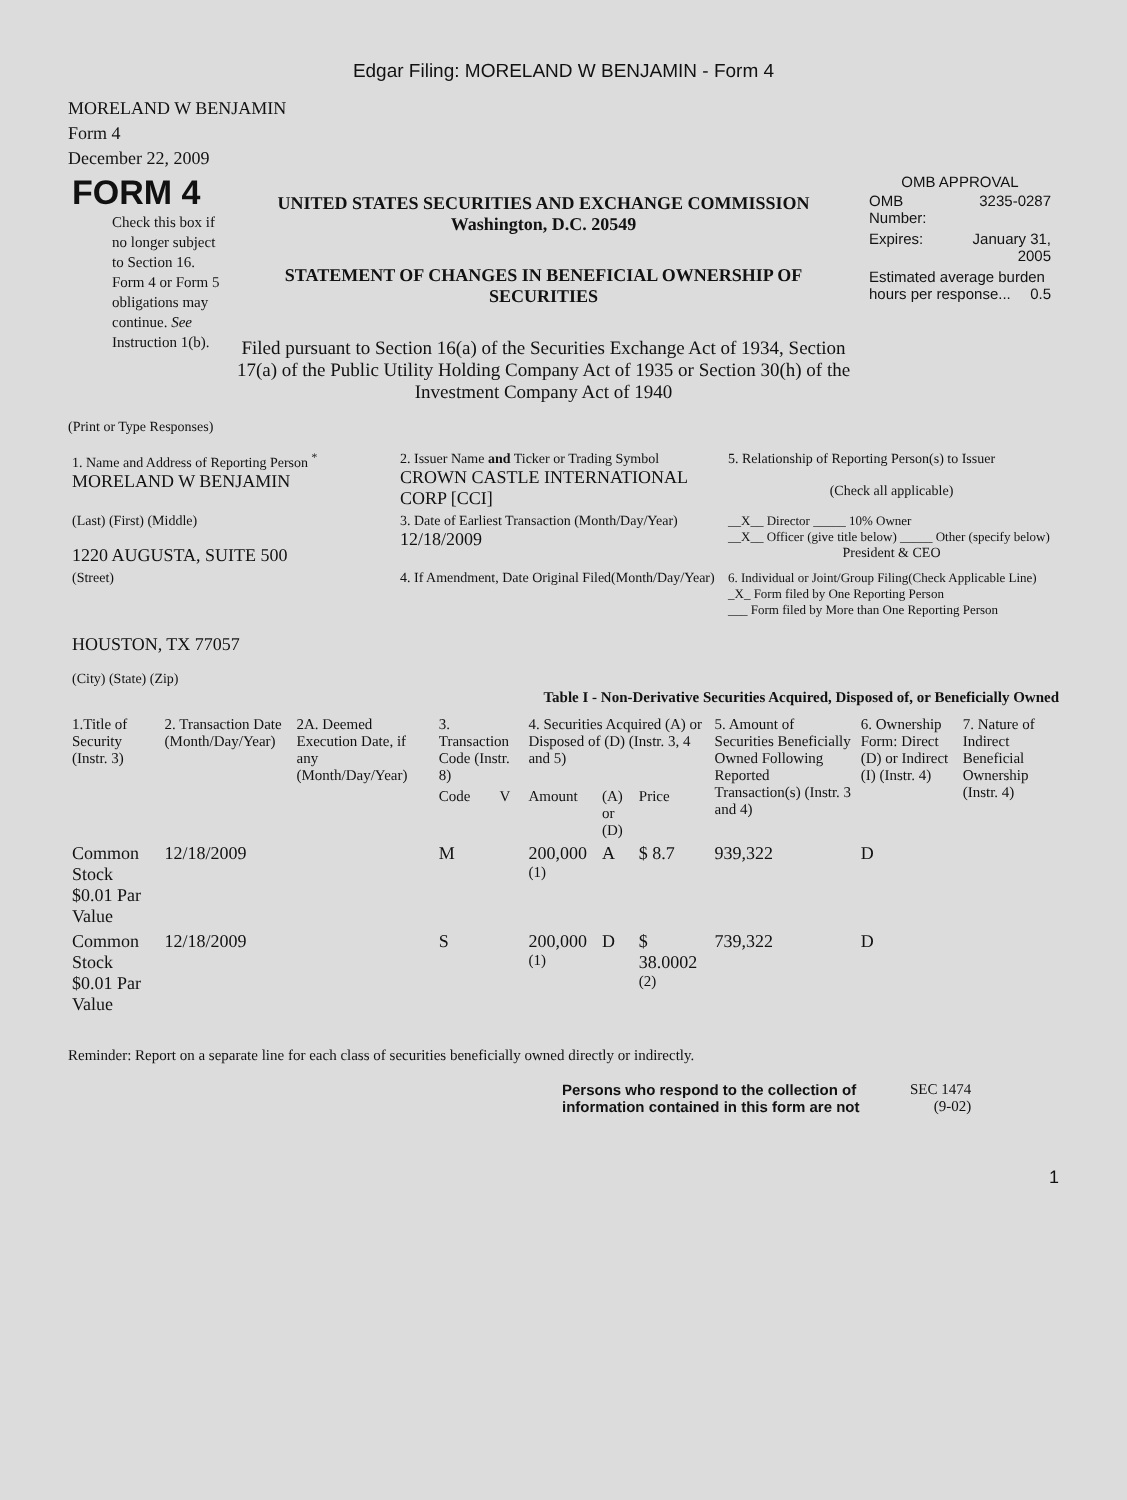Edgar Filing: MORELAND W BENJAMIN - Form 4
MORELAND W BENJAMIN
Form 4
December 22, 2009
| FORM 4 Check this box if no longer subject to Section 16. Form 4 or Form 5 obligations may continue. See Instruction 1(b). | UNITED STATES SECURITIES AND EXCHANGE COMMISSION Washington, D.C. 20549 STATEMENT OF CHANGES IN BENEFICIAL OWNERSHIP OF SECURITIES Filed pursuant to Section 16(a) of the Securities Exchange Act of 1934, Section 17(a) of the Public Utility Holding Company Act of 1935 or Section 30(h) of the Investment Company Act of 1940 | OMB APPROVAL / OMB Number: / 3235-0287 / / Expires: / January 31, 2005 / / Estimated average burden hours per response... 0.5 / / |
(Print or Type Responses)
| 1. Name and Address of Reporting Person <sup>*</sup> MORELAND W BENJAMIN | 2. Issuer Name and Ticker or Trading Symbol CROWN CASTLE INTERNATIONAL CORP [CCI] | 5. Relationship of Reporting Person(s) to Issuer (Check all applicable) |
| (Last) (First) (Middle) 1220 AUGUSTA, SUITE 500 | 3. Date of Earliest Transaction (Month/Day/Year) 12/18/2009 | __X__ Director _____ 10% Owner __X__ Officer (give title below) _____ Other (specify below) President & CEO |
| (Street) HOUSTON, TX 77057 (City) (State) (Zip) | 4. If Amendment, Date Original Filed(Month/Day/Year) | 6. Individual or Joint/Group Filing(Check Applicable Line) _X_ Form filed by One Reporting Person ___ Form filed by More than One Reporting Person |
Table I - Non-Derivative Securities Acquired, Disposed of, or Beneficially Owned
| 1.Title of Security (Instr. 3) | 2. Transaction Date (Month/Day/Year) | 2A. Deemed Execution Date, if any (Month/Day/Year) | 3. Transaction Code (Instr. 8) | | 4. Securities Acquired (A) or Disposed of (D) (Instr. 3, 4 and 5) | | | 5. Amount of Securities Beneficially Owned Following Reported Transaction(s) (Instr. 3 and 4) | 6. Ownership Form: Direct (D) or Indirect (I) (Instr. 4) | 7. Nature of Indirect Beneficial Ownership (Instr. 4) |
| --- | --- | --- | --- | --- | --- | --- | --- | --- | --- | --- |
| | | | Code | V | Amount | (A) or (D) | Price | | | |
| Common Stock $0.01 Par Value | 12/18/2009 | | M | | 200,000 <sup>(1)</sup> | A | $ 8.7 | 939,322 | D | |
| Common Stock $0.01 Par Value | 12/18/2009 | | S | | 200,000 <sup>(1)</sup> | D | $ 38.0002 <sup>(2)</sup> | 739,322 | D | |
Reminder: Report on a separate line for each class of securities beneficially owned directly or indirectly.
| Persons who respond to the collection of information contained in this form are not | SEC 1474 (9-02) |
1